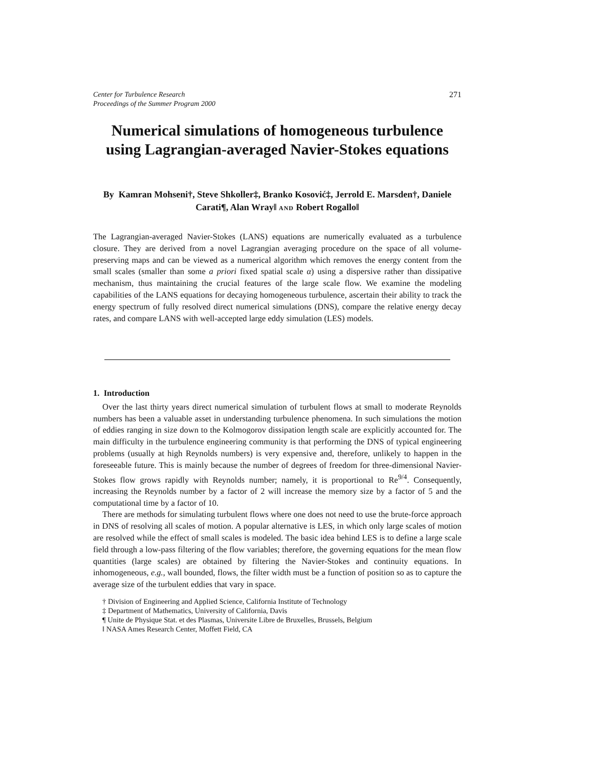Center for Turbulence Research
Proceedings of the Summer Program 2000
271
Numerical simulations of homogeneous turbulence using Lagrangian-averaged Navier-Stokes equations
By Kamran Mohseni†, Steve Shkoller‡, Branko Kosović‡, Jerrold E. Marsden†, Daniele Carati¶, Alan Wray‖ AND Robert Rogallo‖
The Lagrangian-averaged Navier-Stokes (LANS) equations are numerically evaluated as a turbulence closure. They are derived from a novel Lagrangian averaging procedure on the space of all volume-preserving maps and can be viewed as a numerical algorithm which removes the energy content from the small scales (smaller than some a priori fixed spatial scale α) using a dispersive rather than dissipative mechanism, thus maintaining the crucial features of the large scale flow. We examine the modeling capabilities of the LANS equations for decaying homogeneous turbulence, ascertain their ability to track the energy spectrum of fully resolved direct numerical simulations (DNS), compare the relative energy decay rates, and compare LANS with well-accepted large eddy simulation (LES) models.
1. Introduction
Over the last thirty years direct numerical simulation of turbulent flows at small to moderate Reynolds numbers has been a valuable asset in understanding turbulence phenomena. In such simulations the motion of eddies ranging in size down to the Kolmogorov dissipation length scale are explicitly accounted for. The main difficulty in the turbulence engineering community is that performing the DNS of typical engineering problems (usually at high Reynolds numbers) is very expensive and, therefore, unlikely to happen in the foreseeable future. This is mainly because the number of degrees of freedom for three-dimensional Navier-Stokes flow grows rapidly with Reynolds number; namely, it is proportional to Re<sup>9/4</sup>. Consequently, increasing the Reynolds number by a factor of 2 will increase the memory size by a factor of 5 and the computational time by a factor of 10.
There are methods for simulating turbulent flows where one does not need to use the brute-force approach in DNS of resolving all scales of motion. A popular alternative is LES, in which only large scales of motion are resolved while the effect of small scales is modeled. The basic idea behind LES is to define a large scale field through a low-pass filtering of the flow variables; therefore, the governing equations for the mean flow quantities (large scales) are obtained by filtering the Navier-Stokes and continuity equations. In inhomogeneous, e.g., wall bounded, flows, the filter width must be a function of position so as to capture the average size of the turbulent eddies that vary in space.
† Division of Engineering and Applied Science, California Institute of Technology
‡ Department of Mathematics, University of California, Davis
¶ Unite de Physique Stat. et des Plasmas, Universite Libre de Bruxelles, Brussels, Belgium
‖ NASA Ames Research Center, Moffett Field, CA